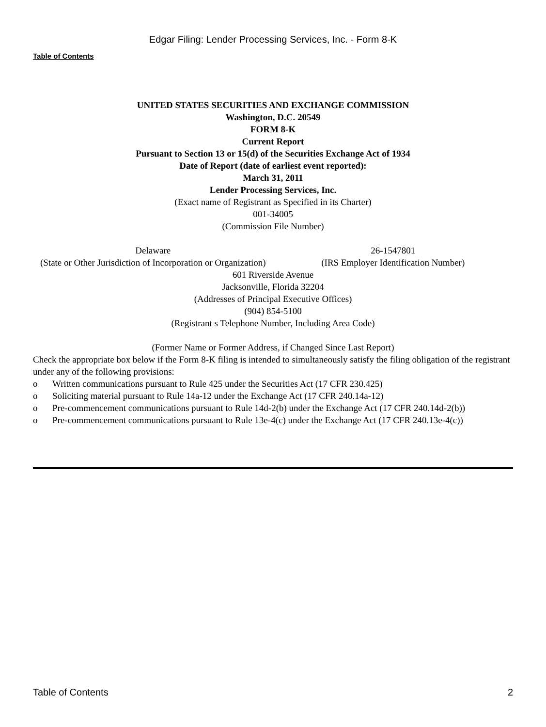Edgar Filing: Lender Processing Services, Inc. - Form 8-K
Table of Contents
UNITED STATES SECURITIES AND EXCHANGE COMMISSION
Washington, D.C. 20549
FORM 8-K
Current Report
Pursuant to Section 13 or 15(d) of the Securities Exchange Act of 1934
Date of Report (date of earliest event reported):
March 31, 2011
Lender Processing Services, Inc.
(Exact name of Registrant as Specified in its Charter)
001-34005
(Commission File Number)
Delaware
(State or Other Jurisdiction of Incorporation or Organization)
26-1547801
(IRS Employer Identification Number)
601 Riverside Avenue
Jacksonville, Florida 32204
(Addresses of Principal Executive Offices)
(904) 854-5100
(Registrant s Telephone Number, Including Area Code)
(Former Name or Former Address, if Changed Since Last Report)
Check the appropriate box below if the Form 8-K filing is intended to simultaneously satisfy the filing obligation of the registrant under any of the following provisions:
o Written communications pursuant to Rule 425 under the Securities Act (17 CFR 230.425)
o Soliciting material pursuant to Rule 14a-12 under the Exchange Act (17 CFR 240.14a-12)
o Pre-commencement communications pursuant to Rule 14d-2(b) under the Exchange Act (17 CFR 240.14d-2(b))
o Pre-commencement communications pursuant to Rule 13e-4(c) under the Exchange Act (17 CFR 240.13e-4(c))
Table of Contents 2